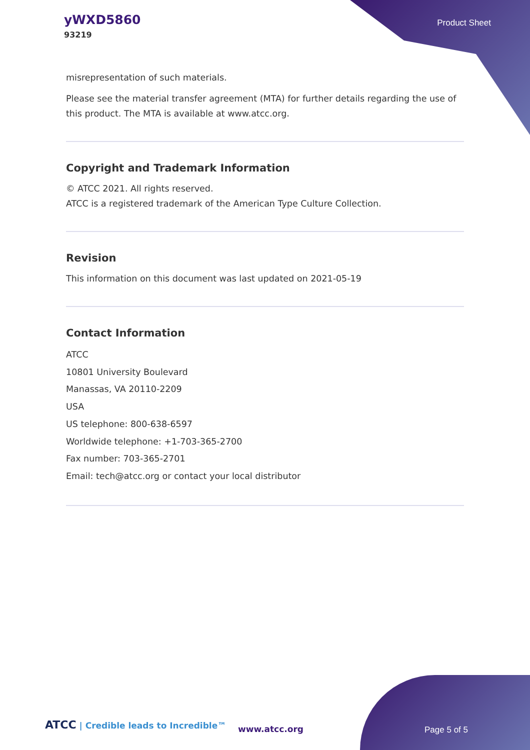yWXD5860
93219
Product Sheet
misrepresentation of such materials.
Please see the material transfer agreement (MTA) for further details regarding the use of this product. The MTA is available at www.atcc.org.
Copyright and Trademark Information
© ATCC 2021. All rights reserved.
ATCC is a registered trademark of the American Type Culture Collection.
Revision
This information on this document was last updated on 2021-05-19
Contact Information
ATCC
10801 University Boulevard
Manassas, VA 20110-2209
USA
US telephone: 800-638-6597
Worldwide telephone: +1-703-365-2700
Fax number: 703-365-2701
Email: tech@atcc.org or contact your local distributor
ATCC | Credible leads to Incredible™
www.atcc.org Page 5 of 5